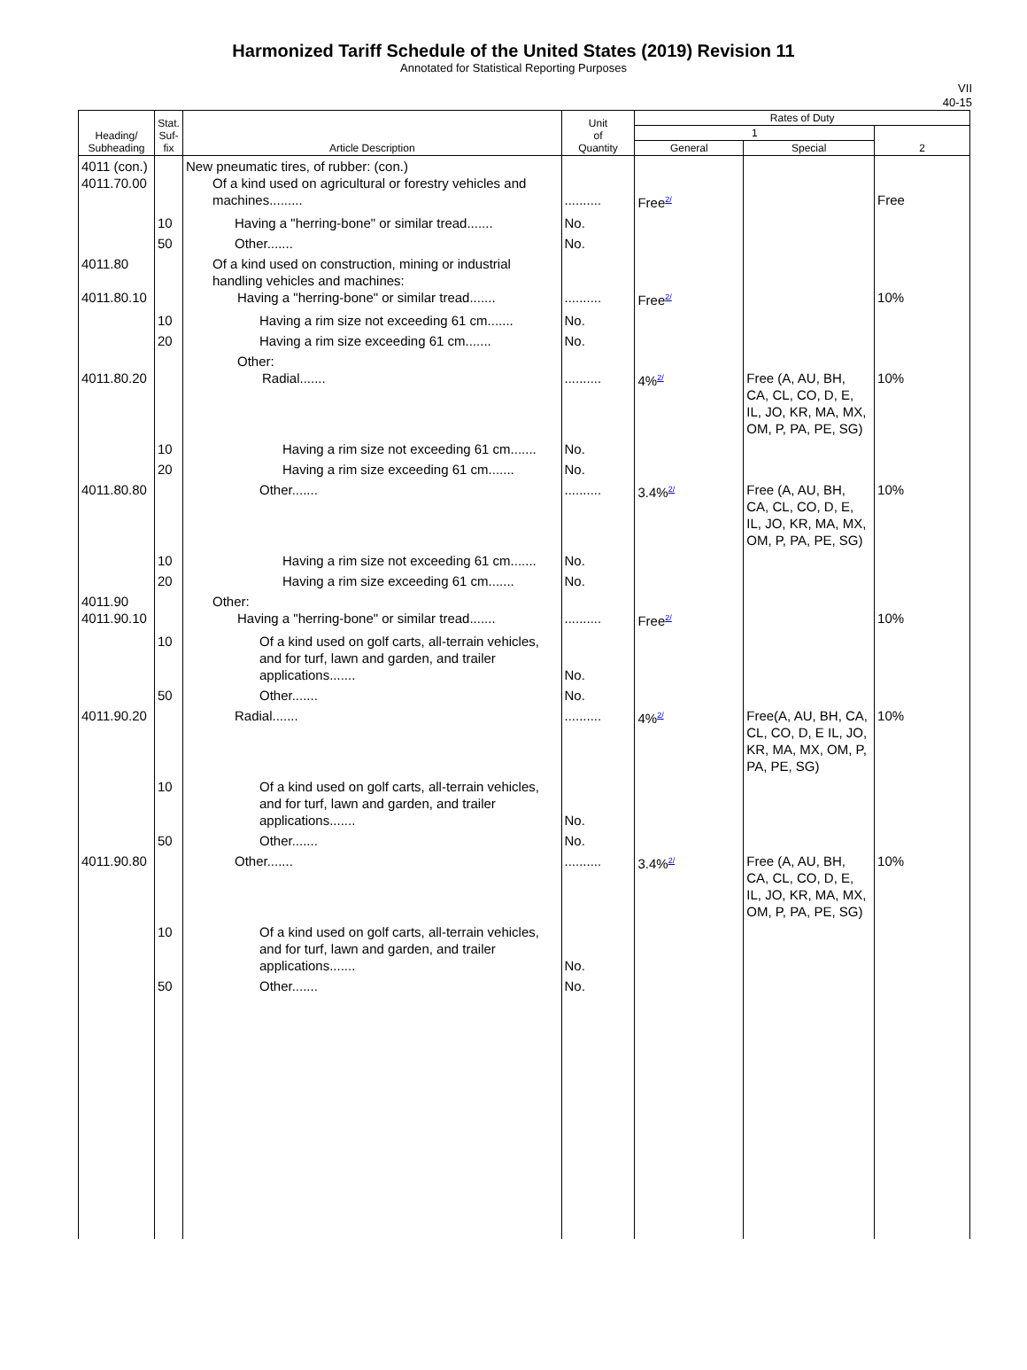Harmonized Tariff Schedule of the United States (2019) Revision 11
Annotated for Statistical Reporting Purposes
VII
40-15
| Heading/ Subheading | Stat. Suf- fix | Article Description | Unit of Quantity | Rates of Duty | | |
| --- | --- | --- | --- | --- | --- | --- |
| | | | | 1 | | 2 |
| | | | | General | Special | |
| 4011 (con.) 4011.70.00 | | New pneumatic tires, of rubber: (con.) Of a kind used on agricultural or forestry vehicles and machines......... | .......... | Free<sup>2/</sup> | | Free |
| | 10 | Having a "herring-bone" or similar tread....... | No. | | | |
| | 50 | Other....... | No. | | | |
| 4011.80 4011.80.10 | | Of a kind used on construction, mining or industrial handling vehicles and machines: Having a "herring-bone" or similar tread....... | .......... | Free<sup>2/</sup> | | 10% |
| | 10 | Having a rim size not exceeding 61 cm....... | No. | | | |
| | 20 | Having a rim size exceeding 61 cm....... | No. | | | |
| 4011.80.20 | | Other: Radial....... | .......... | 4%<sup>2/</sup> | Free (A, AU, BH, CA, CL, CO, D, E, IL, JO, KR, MA, MX, OM, P, PA, PE, SG) | 10% |
| | 10 | Having a rim size not exceeding 61 cm....... | No. | | | |
| | 20 | Having a rim size exceeding 61 cm....... | No. | | | |
| 4011.80.80 | | Other....... | .......... | 3.4%<sup>2/</sup> | Free (A, AU, BH, CA, CL, CO, D, E, IL, JO, KR, MA, MX, OM, P, PA, PE, SG) | 10% |
| | 10 | Having a rim size not exceeding 61 cm....... | No. | | | |
| | 20 | Having a rim size exceeding 61 cm....... | No. | | | |
| 4011.90 4011.90.10 | | Other: Having a "herring-bone" or similar tread....... | .......... | Free<sup>2/</sup> | | 10% |
| | 10 | Of a kind used on golf carts, all-terrain vehicles, and for turf, lawn and garden, and trailer applications....... | No. | | | |
| | 50 | Other....... | No. | | | |
| 4011.90.20 | | Radial....... | .......... | 4%<sup>2/</sup> | Free(A, AU, BH, CA, CL, CO, D, E IL, JO, KR, MA, MX, OM, P, PA, PE, SG) | 10% |
| | 10 | Of a kind used on golf carts, all-terrain vehicles, and for turf, lawn and garden, and trailer applications....... | No. | | | |
| | 50 | Other....... | No. | | | |
| 4011.90.80 | | Other....... | .......... | 3.4%<sup>2/</sup> | Free (A, AU, BH, CA, CL, CO, D, E, IL, JO, KR, MA, MX, OM, P, PA, PE, SG) | 10% |
| | 10 | Of a kind used on golf carts, all-terrain vehicles, and for turf, lawn and garden, and trailer applications....... | No. | | | |
| | 50 | Other....... | No. | | | |